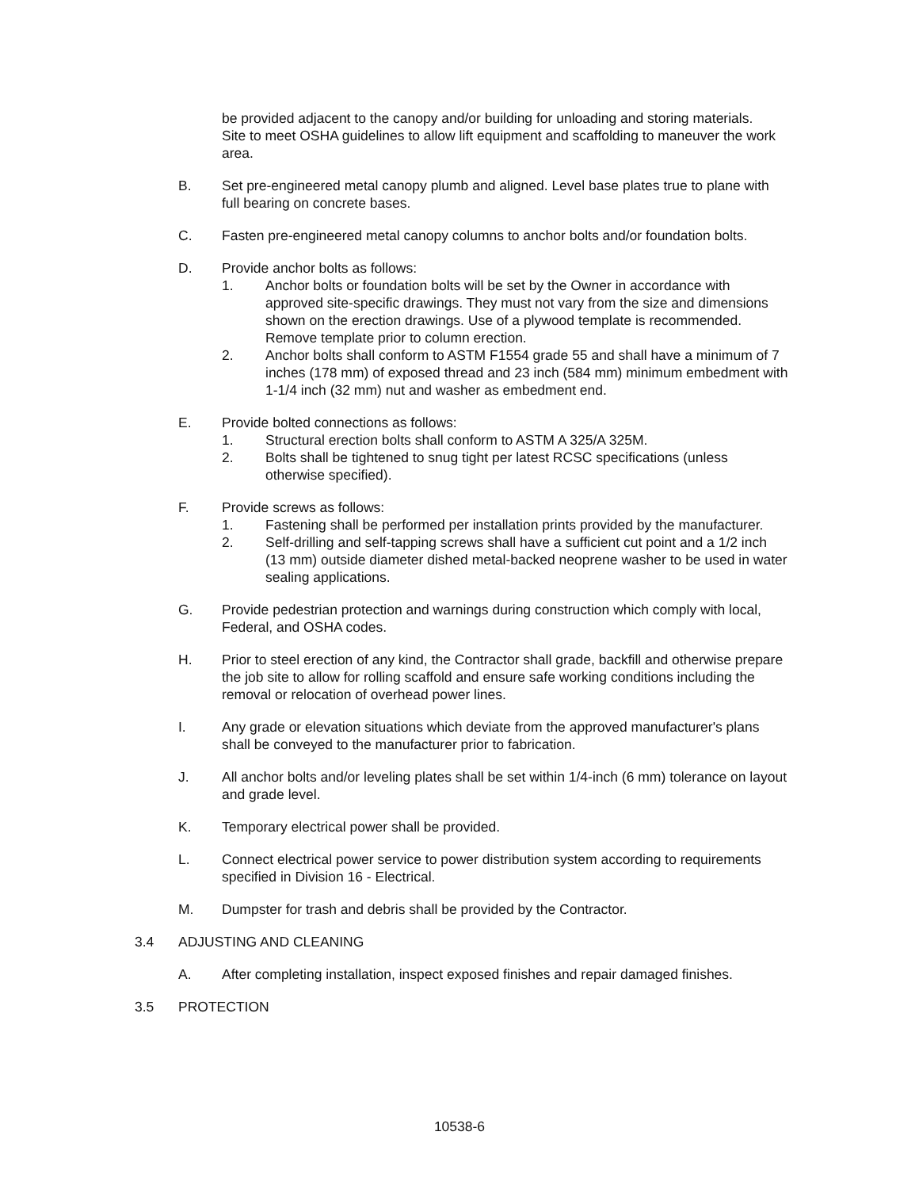be provided adjacent to the canopy and/or building for unloading and storing materials. Site to meet OSHA guidelines to allow lift equipment and scaffolding to maneuver the work area.
B. Set pre-engineered metal canopy plumb and aligned. Level base plates true to plane with full bearing on concrete bases.
C. Fasten pre-engineered metal canopy columns to anchor bolts and/or foundation bolts.
D. Provide anchor bolts as follows:
1. Anchor bolts or foundation bolts will be set by the Owner in accordance with approved site-specific drawings. They must not vary from the size and dimensions shown on the erection drawings. Use of a plywood template is recommended. Remove template prior to column erection.
2. Anchor bolts shall conform to ASTM F1554 grade 55 and shall have a minimum of 7 inches (178 mm) of exposed thread and 23 inch (584 mm) minimum embedment with 1-1/4 inch (32 mm) nut and washer as embedment end.
E. Provide bolted connections as follows:
1. Structural erection bolts shall conform to ASTM A 325/A 325M.
2. Bolts shall be tightened to snug tight per latest RCSC specifications (unless otherwise specified).
F. Provide screws as follows:
1. Fastening shall be performed per installation prints provided by the manufacturer.
2. Self-drilling and self-tapping screws shall have a sufficient cut point and a 1/2 inch (13 mm) outside diameter dished metal-backed neoprene washer to be used in water sealing applications.
G. Provide pedestrian protection and warnings during construction which comply with local, Federal, and OSHA codes.
H. Prior to steel erection of any kind, the Contractor shall grade, backfill and otherwise prepare the job site to allow for rolling scaffold and ensure safe working conditions including the removal or relocation of overhead power lines.
I. Any grade or elevation situations which deviate from the approved manufacturer's plans shall be conveyed to the manufacturer prior to fabrication.
J. All anchor bolts and/or leveling plates shall be set within 1/4-inch (6 mm) tolerance on layout and grade level.
K. Temporary electrical power shall be provided.
L. Connect electrical power service to power distribution system according to requirements specified in Division 16 - Electrical.
M. Dumpster for trash and debris shall be provided by the Contractor.
3.4 ADJUSTING AND CLEANING
A. After completing installation, inspect exposed finishes and repair damaged finishes.
3.5 PROTECTION
10538-6